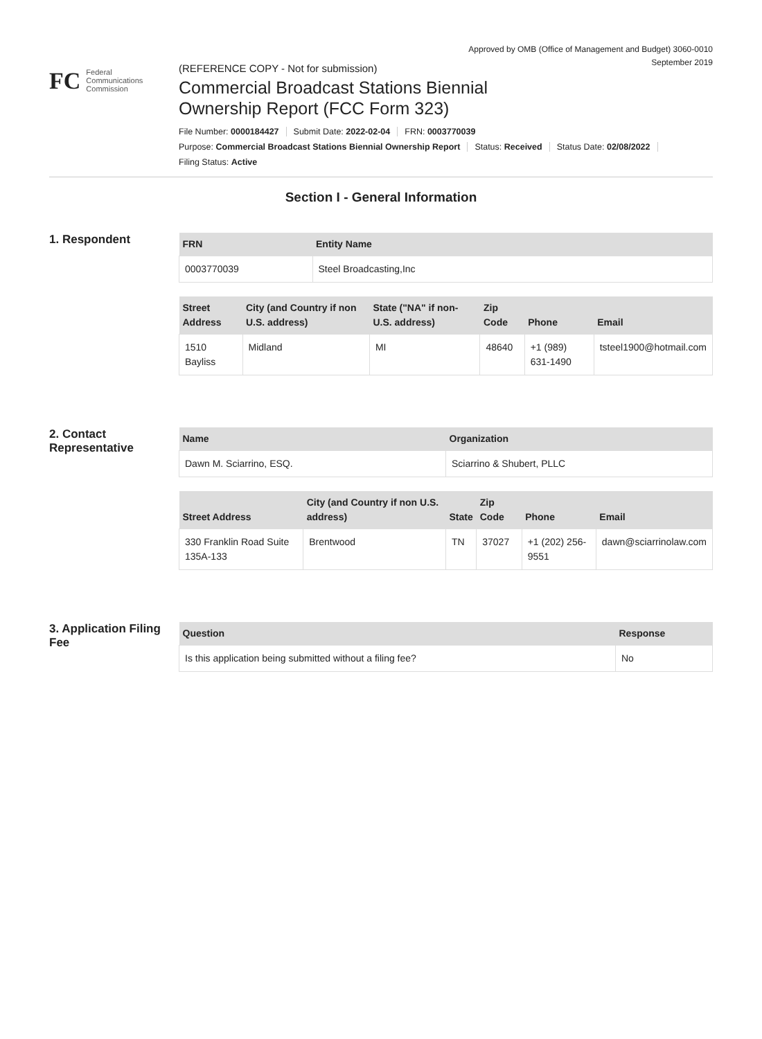Approved by OMB (Office of Management and Budget) 3060-0010
September 2019
FC
Federal
Communications
Commission
(REFERENCE COPY - Not for submission)
Commercial Broadcast Stations Biennial
Ownership Report (FCC Form 323)
File Number: 0000184427 Submit Date: 2022-02-04 FRN: 0003770039
Purpose: Commercial Broadcast Stations Biennial Ownership Report Status: Received Status Date: 02/08/2022
Filing Status: Active
Section I - General Information
1. Respondent
| FRN | Entity Name |
| --- | --- |
| 0003770039 | Steel Broadcasting,Inc |
| Street Address | City (and Country if non U.S. address) | State ("NA" if non-U.S. address) | Zip Code | Phone | Email |
| --- | --- | --- | --- | --- | --- |
| 1510 Bayliss | Midland | MI | 48640 | +1 (989) 631-1490 | tsteel1900@hotmail.com |
2. Contact Representative
| Name | Organization |
| --- | --- |
| Dawn M. Sciarrino, ESQ. | Sciarrino & Shubert, PLLC |
| Street Address | City (and Country if non U.S. address) | State | Zip Code | Phone | Email |
| --- | --- | --- | --- | --- | --- |
| 330 Franklin Road Suite 135A-133 | Brentwood | TN | 37027 | +1 (202) 256-9551 | dawn@sciarrinolaw.com |
3. Application Filing Fee
| Question | Response |
| --- | --- |
| Is this application being submitted without a filing fee? | No |